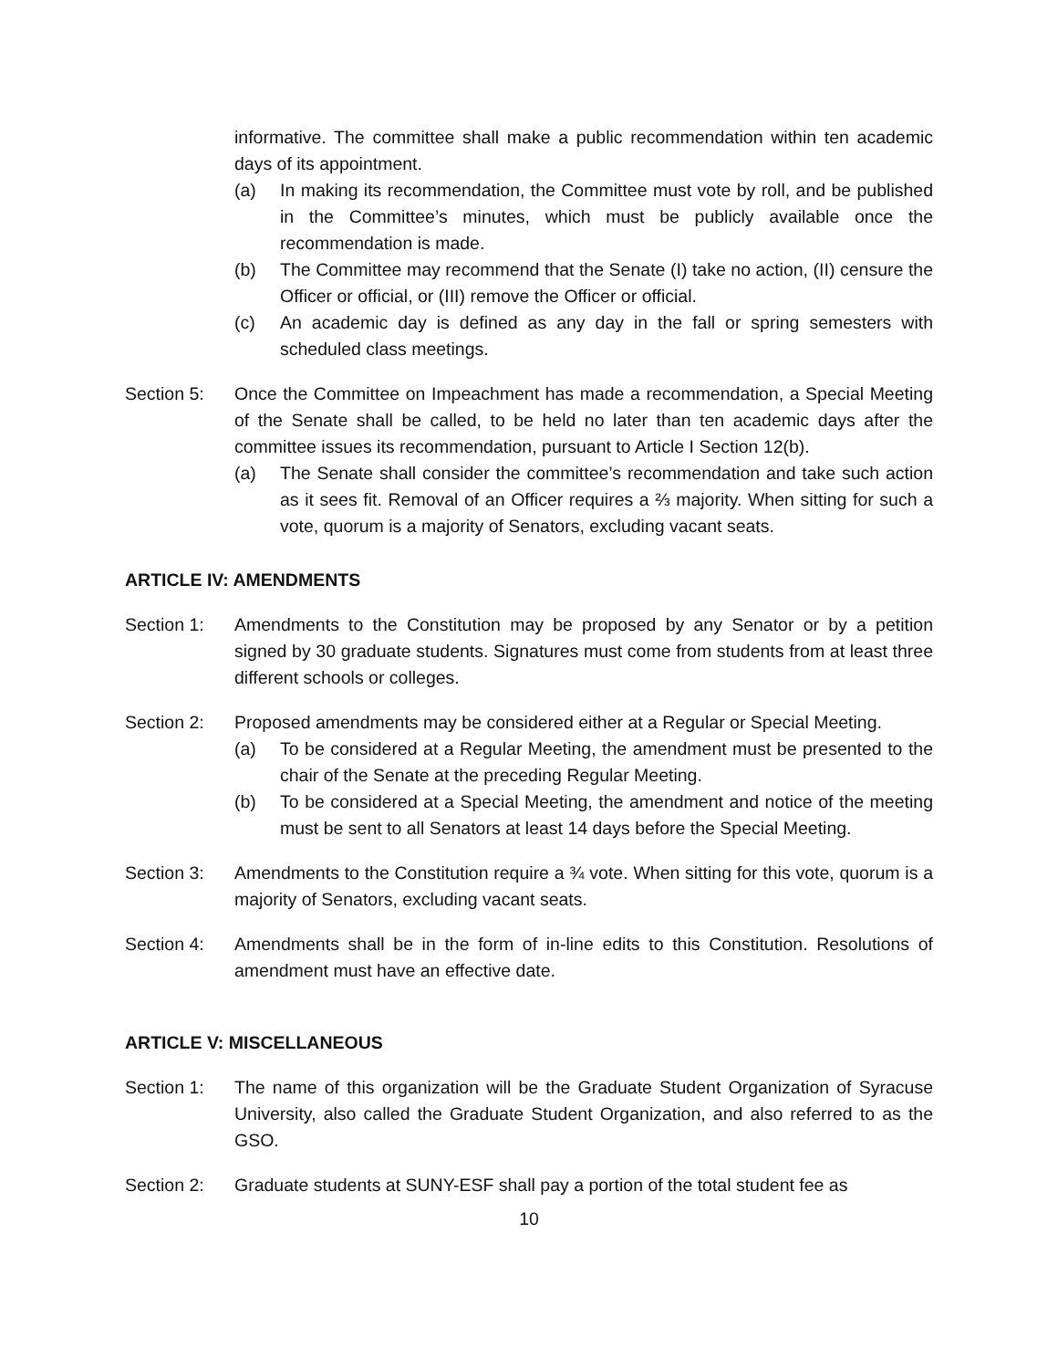informative. The committee shall make a public recommendation within ten academic days of its appointment.
(a) In making its recommendation, the Committee must vote by roll, and be published in the Committee’s minutes, which must be publicly available once the recommendation is made.
(b) The Committee may recommend that the Senate (I) take no action, (II) censure the Officer or official, or (III) remove the Officer or official.
(c) An academic day is defined as any day in the fall or spring semesters with scheduled class meetings.
Section 5: Once the Committee on Impeachment has made a recommendation, a Special Meeting of the Senate shall be called, to be held no later than ten academic days after the committee issues its recommendation, pursuant to Article I Section 12(b).
(a) The Senate shall consider the committee’s recommendation and take such action as it sees fit. Removal of an Officer requires a ⅔ majority. When sitting for such a vote, quorum is a majority of Senators, excluding vacant seats.
ARTICLE IV: AMENDMENTS
Section 1: Amendments to the Constitution may be proposed by any Senator or by a petition signed by 30 graduate students. Signatures must come from students from at least three different schools or colleges.
Section 2: Proposed amendments may be considered either at a Regular or Special Meeting.
(a) To be considered at a Regular Meeting, the amendment must be presented to the chair of the Senate at the preceding Regular Meeting.
(b) To be considered at a Special Meeting, the amendment and notice of the meeting must be sent to all Senators at least 14 days before the Special Meeting.
Section 3: Amendments to the Constitution require a ¾ vote. When sitting for this vote, quorum is a majority of Senators, excluding vacant seats.
Section 4: Amendments shall be in the form of in-line edits to this Constitution. Resolutions of amendment must have an effective date.
ARTICLE V: MISCELLANEOUS
Section 1: The name of this organization will be the Graduate Student Organization of Syracuse University, also called the Graduate Student Organization, and also referred to as the GSO.
Section 2: Graduate students at SUNY-ESF shall pay a portion of the total student fee as
10